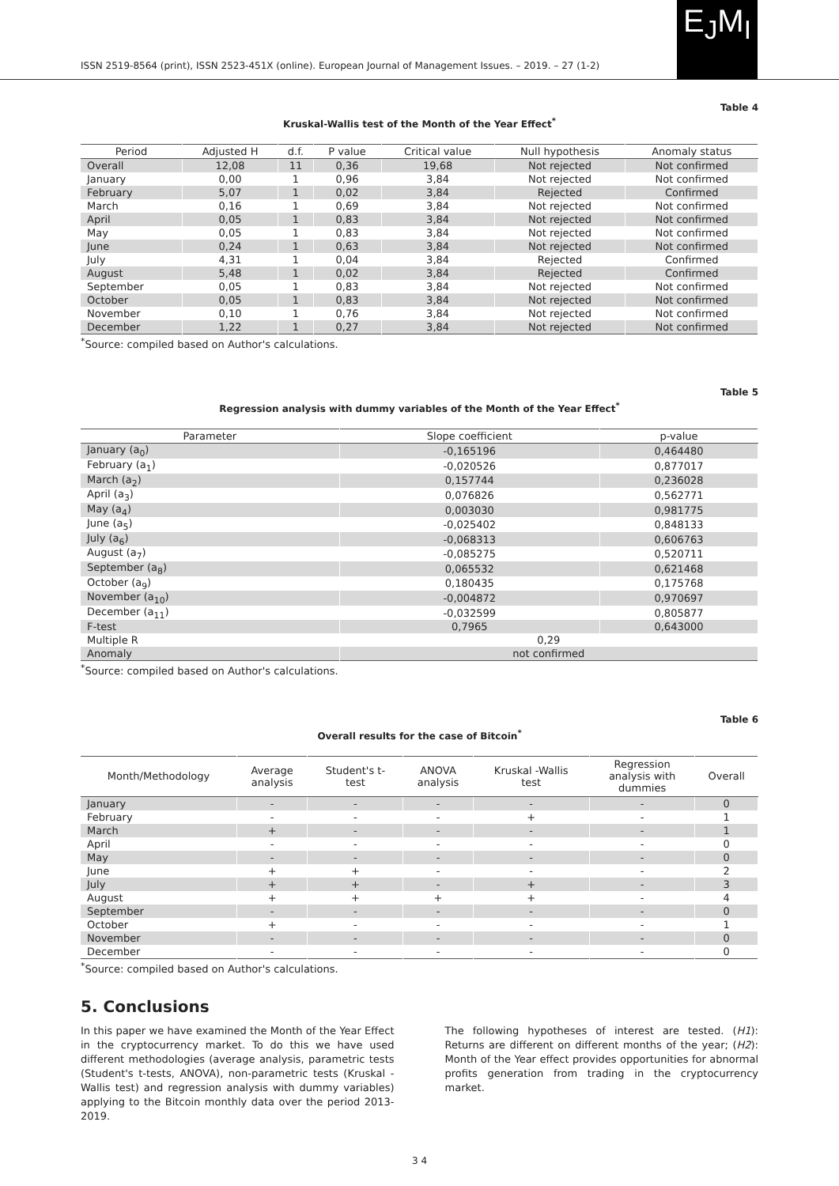ISSN 2519-8564 (print), ISSN 2523-451X (online). European Journal of Management Issues. – 2019. – 27 (1-2)
E<sub>J</sub>M<sub>I</sub>
Table 4
Kruskal-Wallis test of the Month of the Year Effect<sup>*</sup>
| Period | Adjusted H | d.f. | P value | Critical value | Null hypothesis | Anomaly status |
| --- | --- | --- | --- | --- | --- | --- |
| Overall | 12,08 | 11 | 0,36 | 19,68 | Not rejected | Not confirmed |
| January | 0,00 | 1 | 0,96 | 3,84 | Not rejected | Not confirmed |
| February | 5,07 | 1 | 0,02 | 3,84 | Rejected | Confirmed |
| March | 0,16 | 1 | 0,69 | 3,84 | Not rejected | Not confirmed |
| April | 0,05 | 1 | 0,83 | 3,84 | Not rejected | Not confirmed |
| May | 0,05 | 1 | 0,83 | 3,84 | Not rejected | Not confirmed |
| June | 0,24 | 1 | 0,63 | 3,84 | Not rejected | Not confirmed |
| July | 4,31 | 1 | 0,04 | 3,84 | Rejected | Confirmed |
| August | 5,48 | 1 | 0,02 | 3,84 | Rejected | Confirmed |
| September | 0,05 | 1 | 0,83 | 3,84 | Not rejected | Not confirmed |
| October | 0,05 | 1 | 0,83 | 3,84 | Not rejected | Not confirmed |
| November | 0,10 | 1 | 0,76 | 3,84 | Not rejected | Not confirmed |
| December | 1,22 | 1 | 0,27 | 3,84 | Not rejected | Not confirmed |
<sup>*</sup> Source: compiled based on Author's calculations.
Table 5
Regression analysis with dummy variables of the Month of the Year Effect<sup>*</sup>
| Parameter | Slope coefficient | p-value |
| --- | --- | --- |
| January (a<sub>0</sub>) | -0,165196 | 0,464480 |
| February (a<sub>1</sub>) | -0,020526 | 0,877017 |
| March (a<sub>2</sub>) | 0,157744 | 0,236028 |
| April (a<sub>3</sub>) | 0,076826 | 0,562771 |
| May (a<sub>4</sub>) | 0,003030 | 0,981775 |
| June (a<sub>5</sub>) | -0,025402 | 0,848133 |
| July (a<sub>6</sub>) | -0,068313 | 0,606763 |
| August (a<sub>7</sub>) | -0,085275 | 0,520711 |
| September (a<sub>8</sub>) | 0,065532 | 0,621468 |
| October (a<sub>9</sub>) | 0,180435 | 0,175768 |
| November (a<sub>10</sub>) | -0,004872 | 0,970697 |
| December (a<sub>11</sub>) | -0,032599 | 0,805877 |
| F-test | 0,7965 | 0,643000 |
| Multiple R | 0,29 | |
| Anomaly | not confirmed | |
<sup>*</sup> Source: compiled based on Author's calculations.
Table 6
Overall results for the case of Bitcoin<sup>*</sup>
| Month/Methodology | Average analysis | Student's t- test | ANOVA analysis | Kruskal -Wallis test | Regression analysis with dummies | Overall |
| --- | --- | --- | --- | --- | --- | --- |
| January | - | - | - | - | - | 0 |
| February | - | - | - | + | - | 1 |
| March | + | - | - | - | - | 1 |
| April | - | - | - | - | - | 0 |
| May | - | - | - | - | - | 0 |
| June | + | + | - | - | - | 2 |
| July | + | + | - | + | - | 3 |
| August | + | + | + | + | - | 4 |
| September | - | - | - | - | - | 0 |
| October | + | - | - | - | - | 1 |
| November | - | - | - | - | - | 0 |
| December | - | - | - | - | - | 0 |
<sup>*</sup> Source: compiled based on Author's calculations.
5. Conclusions
In this paper we have examined the Month of the Year Effect in the cryptocurrency market. To do this we have used different methodologies (average analysis, parametric tests (Student's t-tests, ANOVA), non-parametric tests (Kruskal -Wallis test) and regression analysis with dummy variables) applying to the Bitcoin monthly data over the period 2013-2019.
The following hypotheses of interest are tested. (H1): Returns are different on different months of the year; (H2): Month of the Year effect provides opportunities for abnormal profits generation from trading in the cryptocurrency market.
3 4